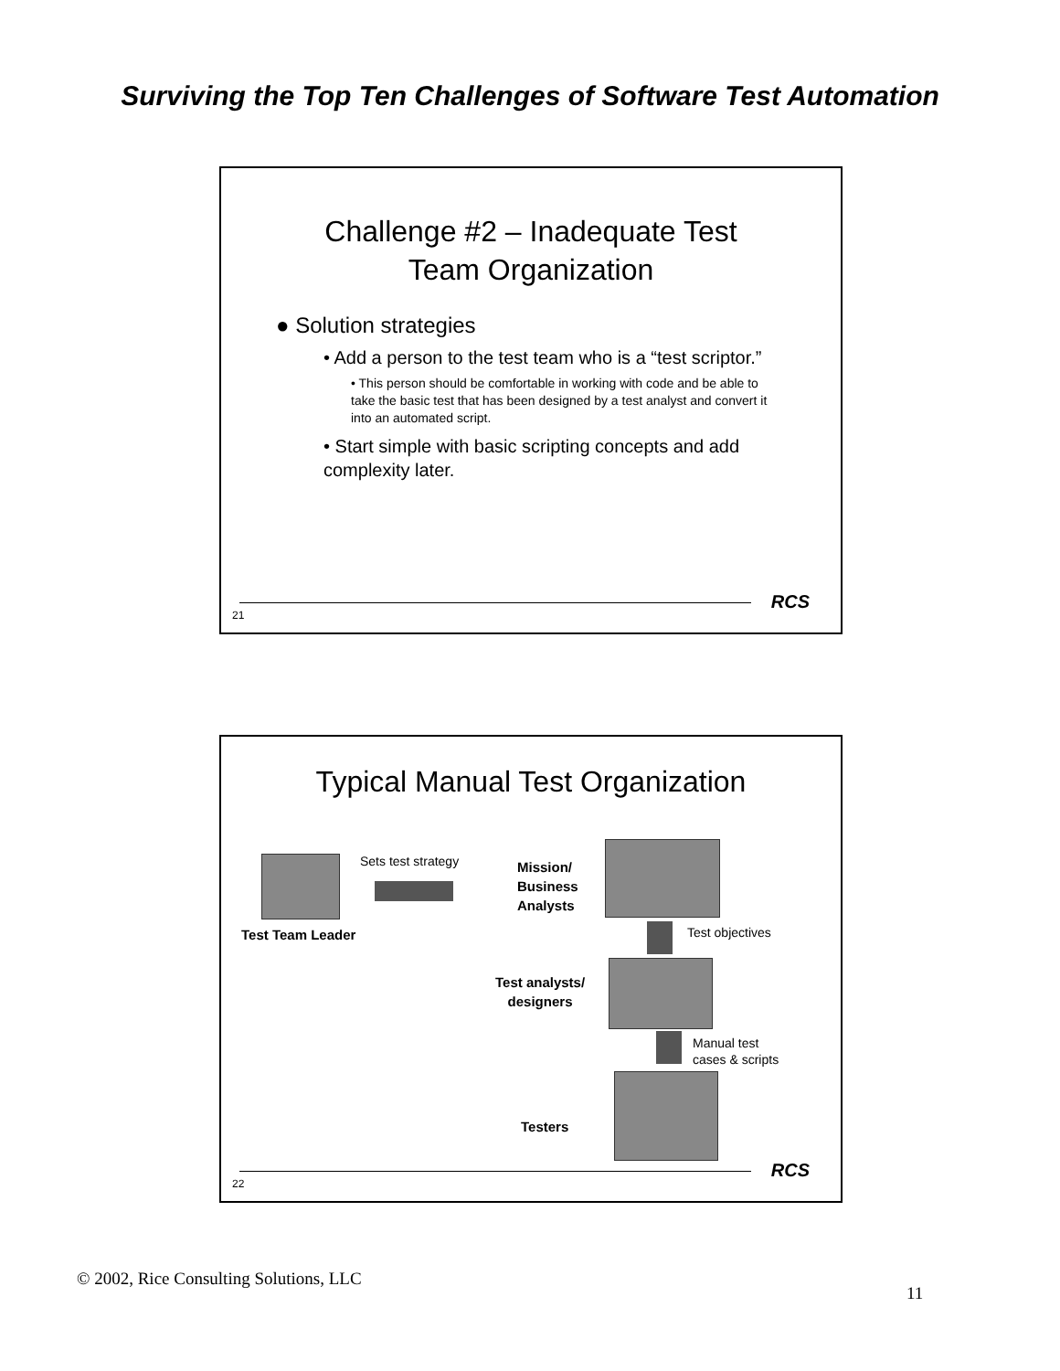Surviving the Top Ten Challenges of Software Test Automation
Challenge #2 – Inadequate Test
Team Organization
● Solution strategies
• Add a person to the test team who is a “test scriptor.”
• This person should be comfortable in working with code and be able to take the basic test that has been designed by a test analyst and convert it into an automated script.
• Start simple with basic scripting concepts and add complexity later.
RCS
21
Typical Manual Test Organization
Sets test strategy
Test Team Leader
Mission/
Business
Analysts
Test objectives
Test analysts/
designers
Manual test
cases & scripts
Testers
RCS
22
© 2002, Rice Consulting Solutions, LLC
11